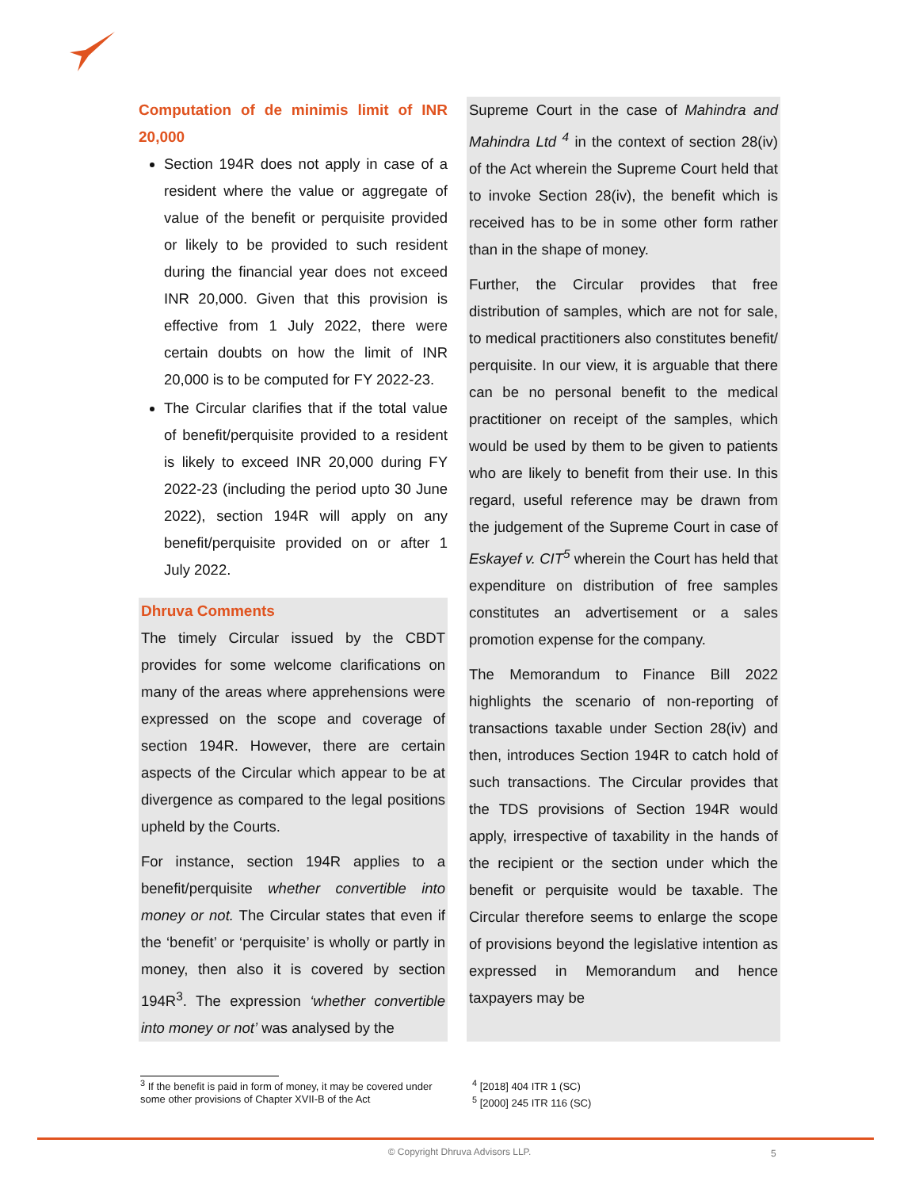Computation of de minimis limit of INR 20,000
Section 194R does not apply in case of a resident where the value or aggregate of value of the benefit or perquisite provided or likely to be provided to such resident during the financial year does not exceed INR 20,000. Given that this provision is effective from 1 July 2022, there were certain doubts on how the limit of INR 20,000 is to be computed for FY 2022-23.
The Circular clarifies that if the total value of benefit/perquisite provided to a resident is likely to exceed INR 20,000 during FY 2022-23 (including the period upto 30 June 2022), section 194R will apply on any benefit/perquisite provided on or after 1 July 2022.
Dhruva Comments
The timely Circular issued by the CBDT provides for some welcome clarifications on many of the areas where apprehensions were expressed on the scope and coverage of section 194R. However, there are certain aspects of the Circular which appear to be at divergence as compared to the legal positions upheld by the Courts.
For instance, section 194R applies to a benefit/perquisite whether convertible into money or not. The Circular states that even if the ‘benefit’ or ‘perquisite’ is wholly or partly in money, then also it is covered by section 194R<sup>3</sup>. The expression ‘whether convertible into money or not’ was analysed by the
Supreme Court in the case of Mahindra and Mahindra Ltd <sup>4</sup> in the context of section 28(iv) of the Act wherein the Supreme Court held that to invoke Section 28(iv), the benefit which is received has to be in some other form rather than in the shape of money.
Further, the Circular provides that free distribution of samples, which are not for sale, to medical practitioners also constitutes benefit/ perquisite. In our view, it is arguable that there can be no personal benefit to the medical practitioner on receipt of the samples, which would be used by them to be given to patients who are likely to benefit from their use. In this regard, useful reference may be drawn from the judgement of the Supreme Court in case of Eskayef v. CIT<sup>5</sup> wherein the Court has held that expenditure on distribution of free samples constitutes an advertisement or a sales promotion expense for the company.
The Memorandum to Finance Bill 2022 highlights the scenario of non-reporting of transactions taxable under Section 28(iv) and then, introduces Section 194R to catch hold of such transactions. The Circular provides that the TDS provisions of Section 194R would apply, irrespective of taxability in the hands of the recipient or the section under which the benefit or perquisite would be taxable. The Circular therefore seems to enlarge the scope of provisions beyond the legislative intention as expressed in Memorandum and hence taxpayers may be
<sup>3</sup> If the benefit is paid in form of money, it may be covered under some other provisions of Chapter XVII-B of the Act
<sup>4</sup> [2018] 404 ITR 1 (SC)
<sup>5</sup> [2000] 245 ITR 116 (SC)
© Copyright Dhruva Advisors LLP. 5